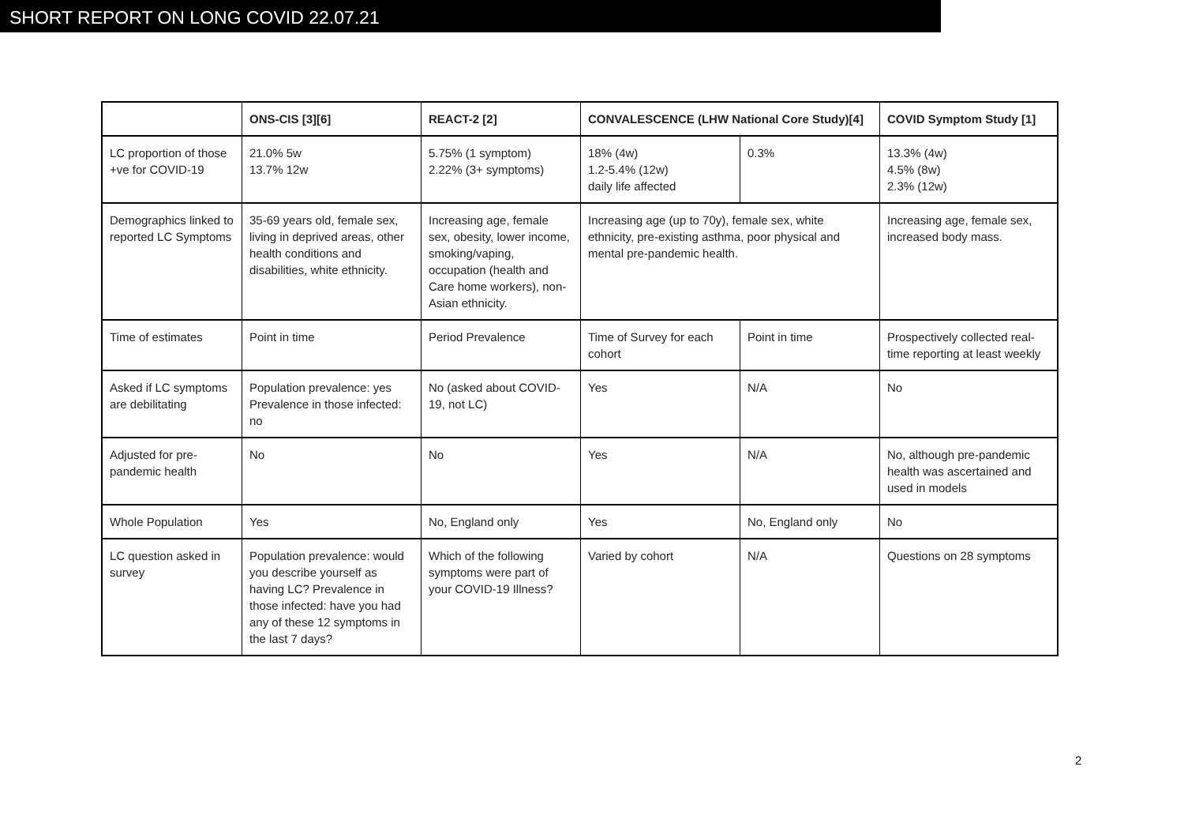SHORT REPORT ON LONG COVID 22.07.21
| | ONS-CIS [3][6] | REACT-2 [2] | CONVALESCENCE (LHW National Core Study)[4] | | COVID Symptom Study [1] |
| --- | --- | --- | --- | --- | --- |
| LC proportion of those +ve for COVID-19 | 21.0% 5w 13.7% 12w | 5.75% (1 symptom) 2.22% (3+ symptoms) | 18% (4w) 1.2-5.4% (12w) daily life affected | 0.3% | 13.3% (4w) 4.5% (8w) 2.3% (12w) |
| Demographics linked to reported LC Symptoms | 35-69 years old, female sex, living in deprived areas, other health conditions and disabilities, white ethnicity. | Increasing age, female sex, obesity, lower income, smoking/vaping, occupation (health and Care home workers), non-Asian ethnicity. | Increasing age (up to 70y), female sex, white ethnicity, pre-existing asthma, poor physical and mental pre-pandemic health. | | Increasing age, female sex, increased body mass. |
| Time of estimates | Point in time | Period Prevalence | Time of Survey for each cohort | Point in time | Prospectively collected real-time reporting at least weekly |
| Asked if LC symptoms are debilitating | Population prevalence: yes Prevalence in those infected: no | No (asked about COVID-19, not LC) | Yes | N/A | No |
| Adjusted for pre-pandemic health | No | No | Yes | N/A | No, although pre-pandemic health was ascertained and used in models |
| Whole Population | Yes | No, England only | Yes | No, England only | No |
| LC question asked in survey | Population prevalence: would you describe yourself as having LC? Prevalence in those infected: have you had any of these 12 symptoms in the last 7 days? | Which of the following symptoms were part of your COVID-19 Illness? | Varied by cohort | N/A | Questions on 28 symptoms |
2